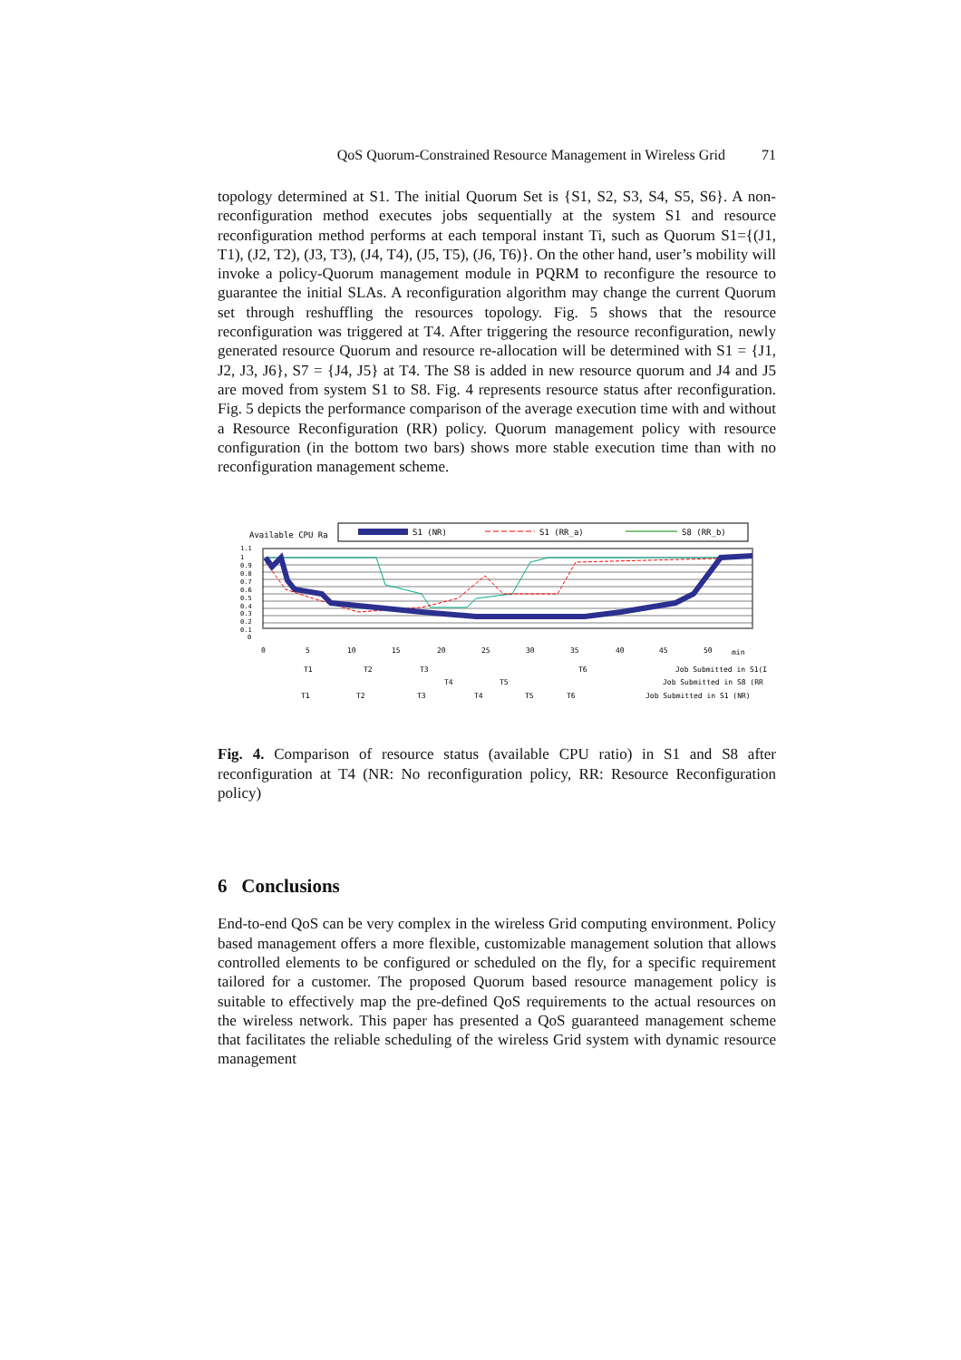QoS Quorum-Constrained Resource Management in Wireless Grid 71
topology determined at S1. The initial Quorum Set is {S1, S2, S3, S4, S5, S6}. A non-reconfiguration method executes jobs sequentially at the system S1 and resource reconfiguration method performs at each temporal instant Ti, such as Quorum S1={(J1, T1), (J2, T2), (J3, T3), (J4, T4), (J5, T5), (J6, T6)}. On the other hand, user’s mobility will invoke a policy-Quorum management module in PQRM to reconfigure the resource to guarantee the initial SLAs. A reconfiguration algorithm may change the current Quorum set through reshuffling the resources topology. Fig. 5 shows that the resource reconfiguration was triggered at T4. After triggering the resource reconfiguration, newly generated resource Quorum and resource re-allocation will be determined with S1 = {J1, J2, J3, J6}, S7 = {J4, J5} at T4. The S8 is added in new resource quorum and J4 and J5 are moved from system S1 to S8. Fig. 4 represents resource status after reconfiguration. Fig. 5 depicts the performance comparison of the average execution time with and without a Resource Reconfiguration (RR) policy. Quorum management policy with resource configuration (in the bottom two bars) shows more stable execution time than with no reconfiguration management scheme.
Available CPU Ra
S1 (NR)
S1 (RR_a)
S8 (RR_b)
1.1
1
0.9
0.8
0.7
0.6
0.5
0.4
0.3
0.2
0.1
0
0
5
10
15
20
25
30
35
40
45
50
min
T1
T2
T3
T6
Job Submitted in S1(I
T4
T5
Job Submitted in S8 (RR
T1
T2
T3
T4
T5
T6
Job Submitted in S1 (NR)
Fig. 4. Comparison of resource status (available CPU ratio) in S1 and S8 after reconfiguration at T4 (NR: No reconfiguration policy, RR: Resource Reconfiguration policy)
6 Conclusions
End-to-end QoS can be very complex in the wireless Grid computing environment. Policy based management offers a more flexible, customizable management solution that allows controlled elements to be configured or scheduled on the fly, for a specific requirement tailored for a customer. The proposed Quorum based resource management policy is suitable to effectively map the pre-defined QoS requirements to the actual resources on the wireless network. This paper has presented a QoS guaranteed management scheme that facilitates the reliable scheduling of the wireless Grid system with dynamic resource management